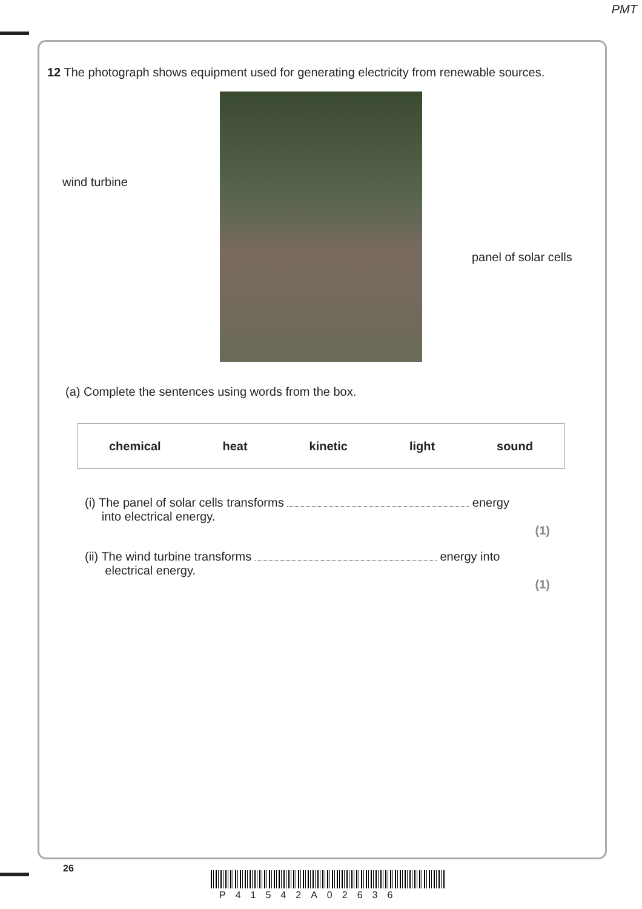PMT
12 The photograph shows equipment used for generating electricity from renewable sources.
wind turbine
panel of solar cells
(a) Complete the sentences using words from the box.
chemical heat kinetic light sound
(i) The panel of solar cells transforms energy
into electrical energy.
(1)
(ii) The wind turbine transforms energy into
electrical energy.
(1)
26
P41542A02636